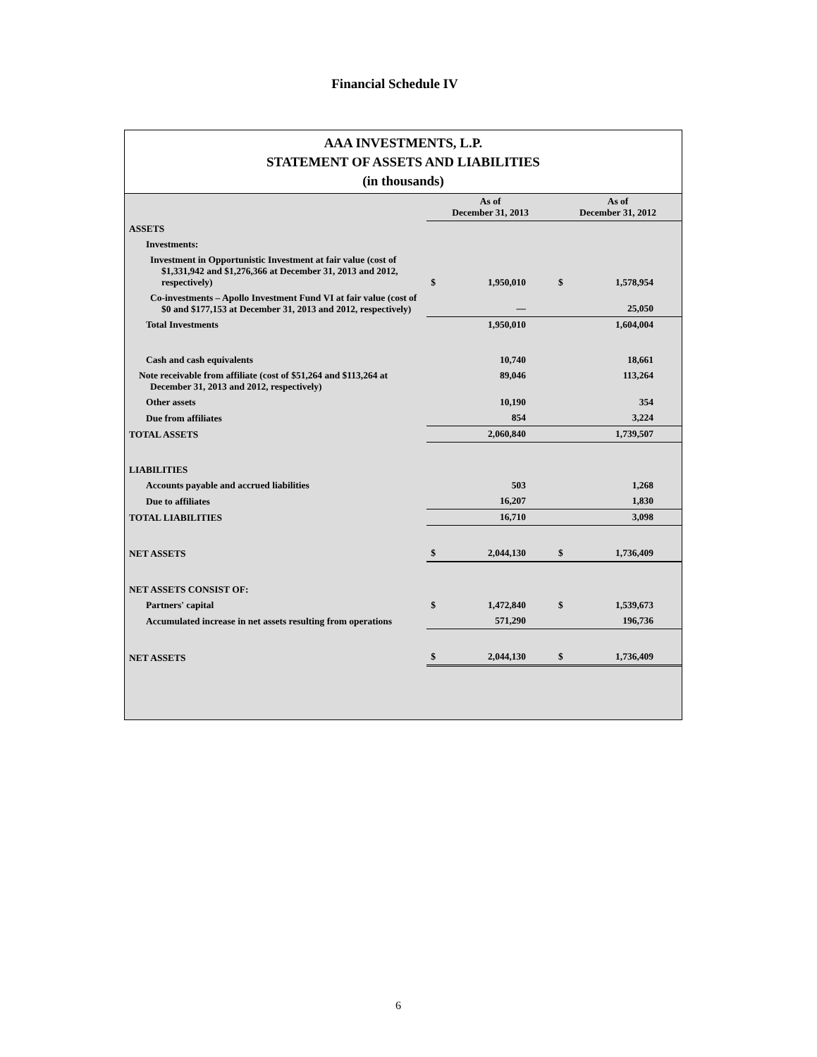Financial Schedule IV
AAA INVESTMENTS, L.P.
STATEMENT OF ASSETS AND LIABILITIES
(in thousands)
| | As of December 31, 2013 | As of December 31, 2012 |
| ASSETS | | |
| Investments: | | |
| Investment in Opportunistic Investment at fair value (cost of $1,331,942 and $1,276,366 at December 31, 2013 and 2012, respectively) | $ 1,950,010 | $ 1,578,954 |
| Co-investments – Apollo Investment Fund VI at fair value (cost of $0 and $177,153 at December 31, 2013 and 2012, respectively) | — | 25,050 |
| Total Investments | 1,950,010 | 1,604,004 |
| Cash and cash equivalents | 10,740 | 18,661 |
| Note receivable from affiliate (cost of $51,264 and $113,264 at December 31, 2013 and 2012, respectively) | 89,046 | 113,264 |
| Other assets | 10,190 | 354 |
| Due from affiliates | 854 | 3,224 |
| TOTAL ASSETS | 2,060,840 | 1,739,507 |
| LIABILITIES | | |
| Accounts payable and accrued liabilities | 503 | 1,268 |
| Due to affiliates | 16,207 | 1,830 |
| TOTAL LIABILITIES | 16,710 | 3,098 |
| NET ASSETS | $ 2,044,130 | $ 1,736,409 |
| NET ASSETS CONSIST OF: | | |
| Partners' capital | $ 1,472,840 | $ 1,539,673 |
| Accumulated increase in net assets resulting from operations | 571,290 | 196,736 |
| NET ASSETS | $ 2,044,130 | $ 1,736,409 |
6